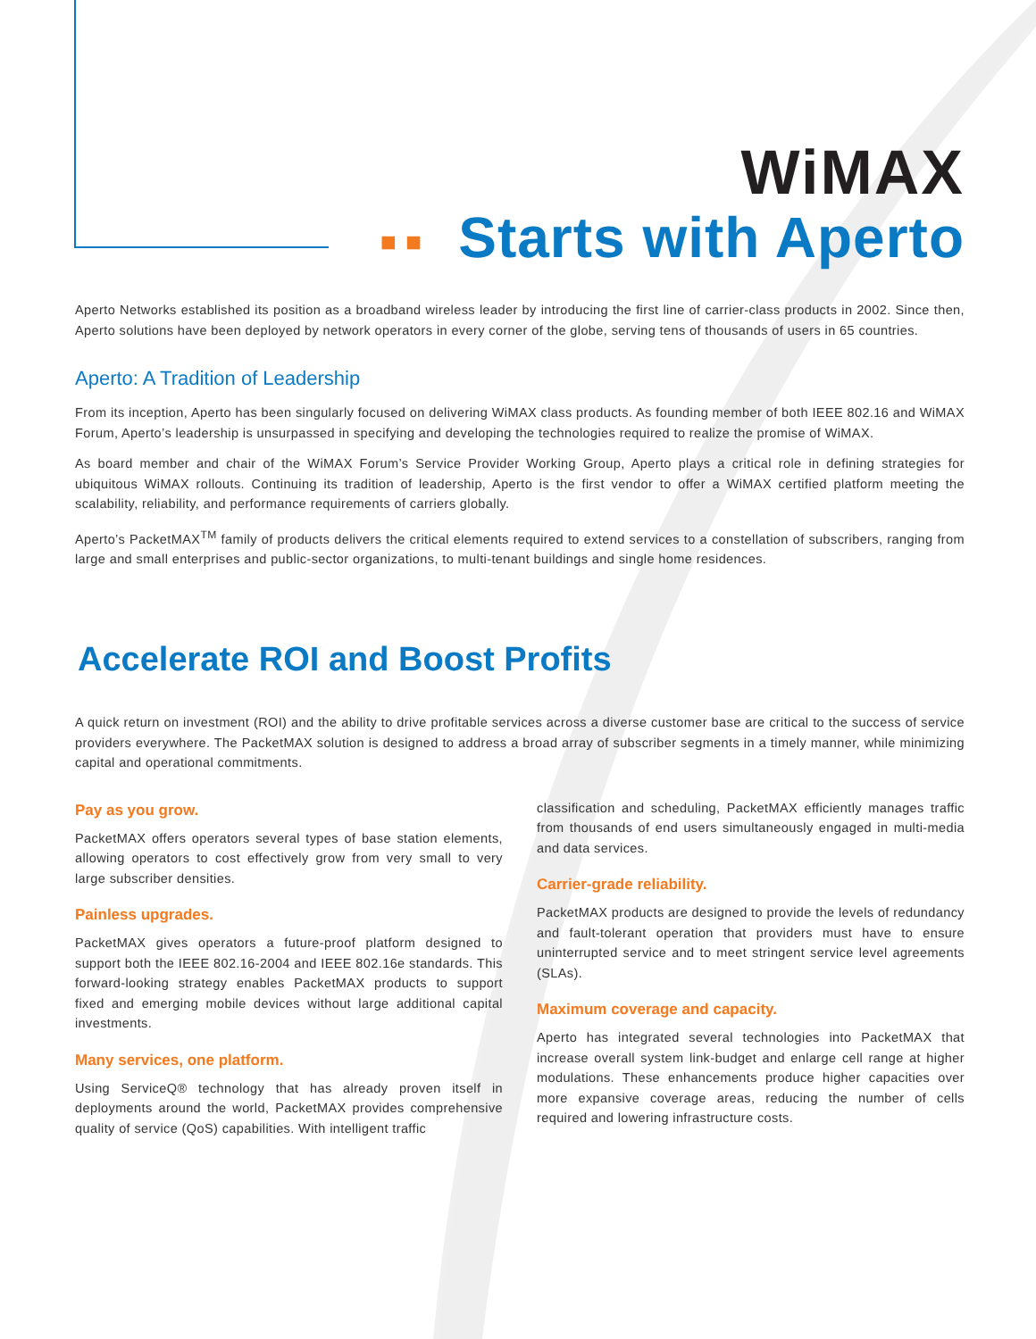WiMAX
■ ■ Starts with Aperto
Aperto Networks established its position as a broadband wireless leader by introducing the first line of carrier-class products in 2002. Since then, Aperto solutions have been deployed by network operators in every corner of the globe, serving tens of thousands of users in 65 countries.
Aperto: A Tradition of Leadership
From its inception, Aperto has been singularly focused on delivering WiMAX class products. As founding member of both IEEE 802.16 and WiMAX Forum, Aperto’s leadership is unsurpassed in specifying and developing the technologies required to realize the promise of WiMAX.
As board member and chair of the WiMAX Forum’s Service Provider Working Group, Aperto plays a critical role in defining strategies for ubiquitous WiMAX rollouts. Continuing its tradition of leadership, Aperto is the first vendor to offer a WiMAX certified platform meeting the scalability, reliability, and performance requirements of carriers globally.
Aperto’s PacketMAX<sup>TM</sup> family of products delivers the critical elements required to extend services to a constellation of subscribers, ranging from large and small enterprises and public-sector organizations, to multi-tenant buildings and single home residences.
Accelerate ROI and Boost Profits
A quick return on investment (ROI) and the ability to drive profitable services across a diverse customer base are critical to the success of service providers everywhere. The PacketMAX solution is designed to address a broad array of subscriber segments in a timely manner, while minimizing capital and operational commitments.
Pay as you grow.
PacketMAX offers operators several types of base station elements, allowing operators to cost effectively grow from very small to very large subscriber densities.
Painless upgrades.
PacketMAX gives operators a future-proof platform designed to support both the IEEE 802.16-2004 and IEEE 802.16e standards. This forward-looking strategy enables PacketMAX products to support fixed and emerging mobile devices without large additional capital investments.
Many services, one platform.
Using ServiceQ® technology that has already proven itself in deployments around the world, PacketMAX provides comprehensive quality of service (QoS) capabilities. With intelligent traffic
classification and scheduling, PacketMAX efficiently manages traffic from thousands of end users simultaneously engaged in multi-media and data services.
Carrier-grade reliability.
PacketMAX products are designed to provide the levels of redundancy and fault-tolerant operation that providers must have to ensure uninterrupted service and to meet stringent service level agreements (SLAs).
Maximum coverage and capacity.
Aperto has integrated several technologies into PacketMAX that increase overall system link-budget and enlarge cell range at higher modulations. These enhancements produce higher capacities over more expansive coverage areas, reducing the number of cells required and lowering infrastructure costs.